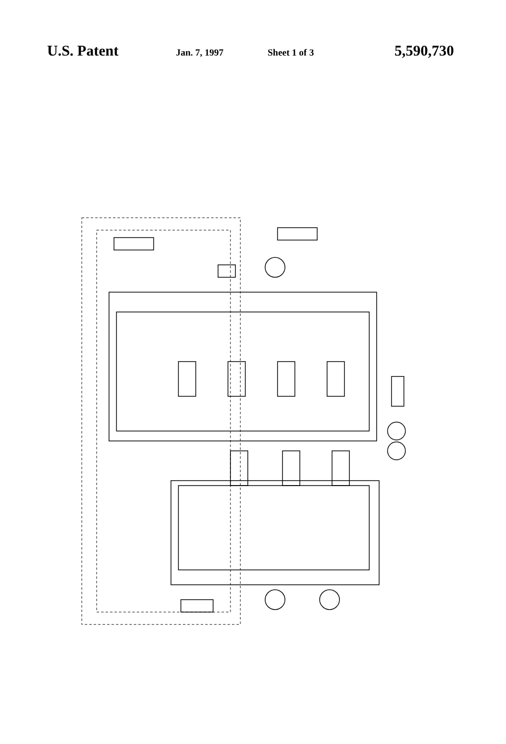U.S. Patent
Jan. 7, 1997 Sheet 1 of 3
5,590,730
BKT BM TR OPT 102 V7 V6 V5 V4 E 104 103 P2 V3 V2 101 V1 P1 Pi ARM TL SW 105b 105a Fig. 1 (Prior Art)